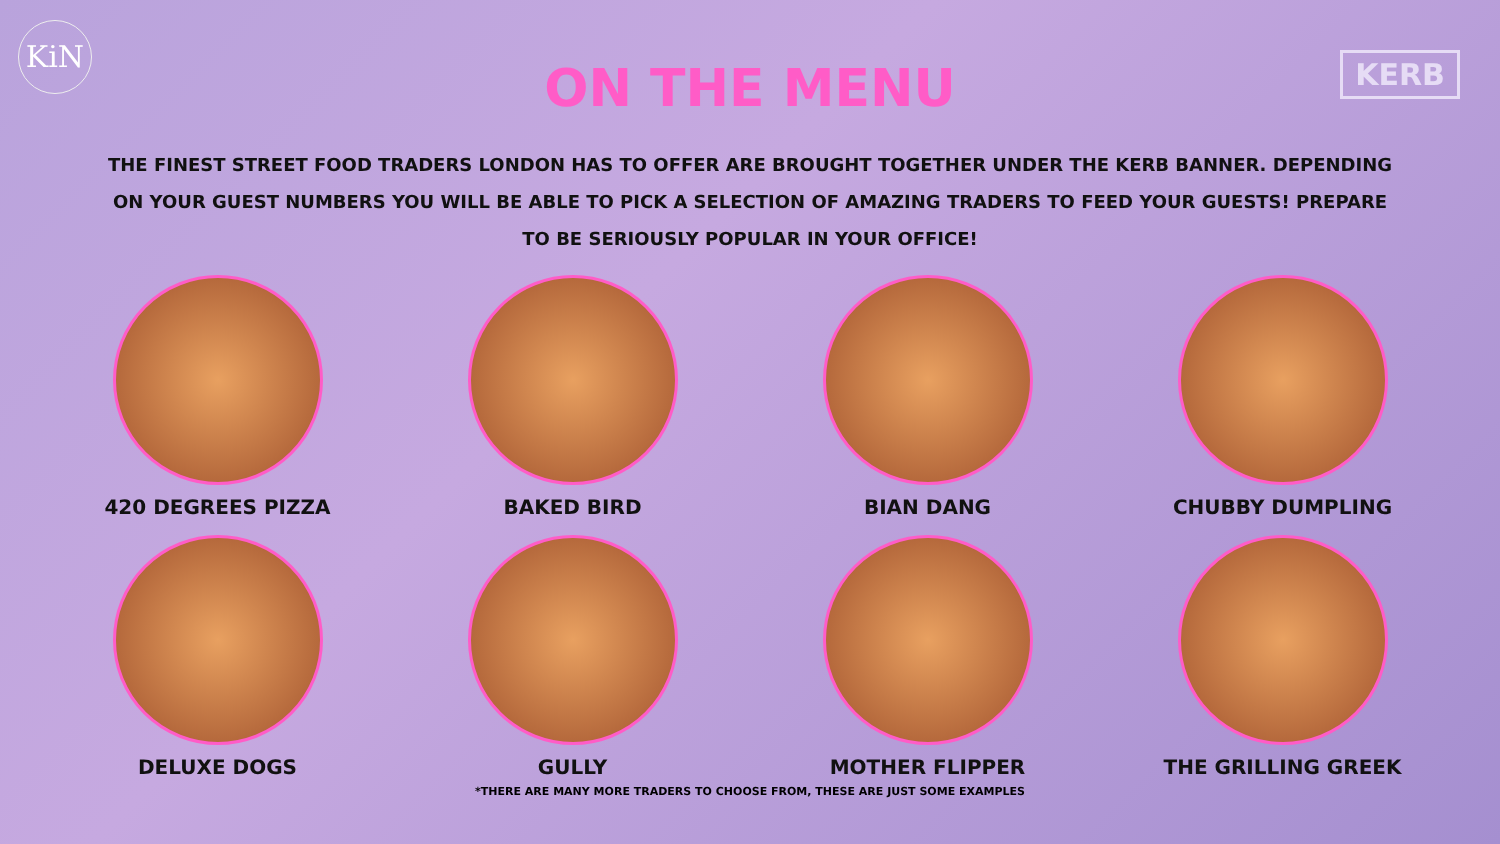KiN
KERB
ON THE MENU
THE FINEST STREET FOOD TRADERS LONDON HAS TO OFFER ARE BROUGHT TOGETHER UNDER THE KERB BANNER. DEPENDING ON YOUR GUEST NUMBERS YOU WILL BE ABLE TO PICK A SELECTION OF AMAZING TRADERS TO FEED YOUR GUESTS! PREPARE TO BE SERIOUSLY POPULAR IN YOUR OFFICE!
420 DEGREES PIZZA
BAKED BIRD
BIAN DANG
CHUBBY DUMPLING
DELUXE DOGS
GULLY
MOTHER FLIPPER
THE GRILLING GREEK
*THERE ARE MANY MORE TRADERS TO CHOOSE FROM, THESE ARE JUST SOME EXAMPLES